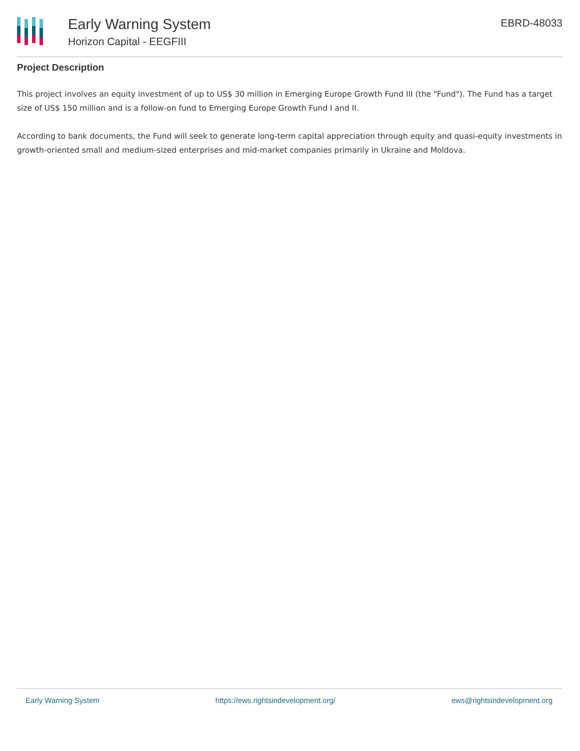Early Warning System
Horizon Capital - EEGFIII
EBRD-48033
Project Description
This project involves an equity investment of up to US$ 30 million in Emerging Europe Growth Fund III (the "Fund"). The Fund has a target size of US$ 150 million and is a follow-on fund to Emerging Europe Growth Fund I and II.
According to bank documents, the Fund will seek to generate long-term capital appreciation through equity and quasi-equity investments in growth-oriented small and medium-sized enterprises and mid-market companies primarily in Ukraine and Moldova.
Early Warning System https://ews.rightsindevelopment.org/ ews@rightsindevelopment.org